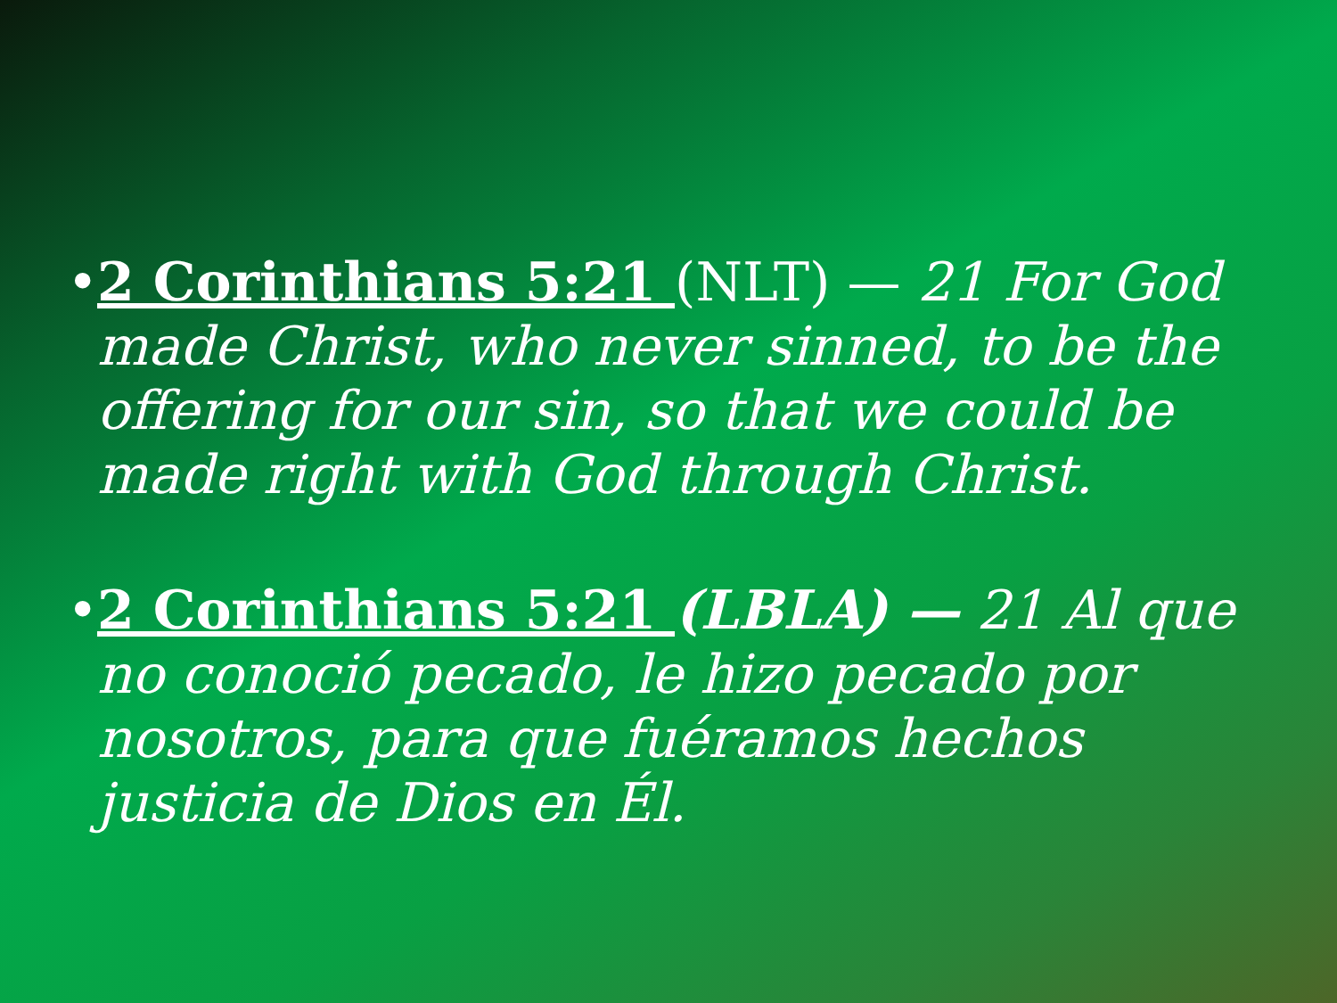• 2 Corinthians 5:21 (NLT) — 21 For God made Christ, who never sinned, to be the offering for our sin, so that we could be made right with God through Christ.
• 2 Corinthians 5:21 (LBLA) — 21 Al que no conoció pecado, le hizo pecado por nosotros, para que fuéramos hechos justicia de Dios en Él.